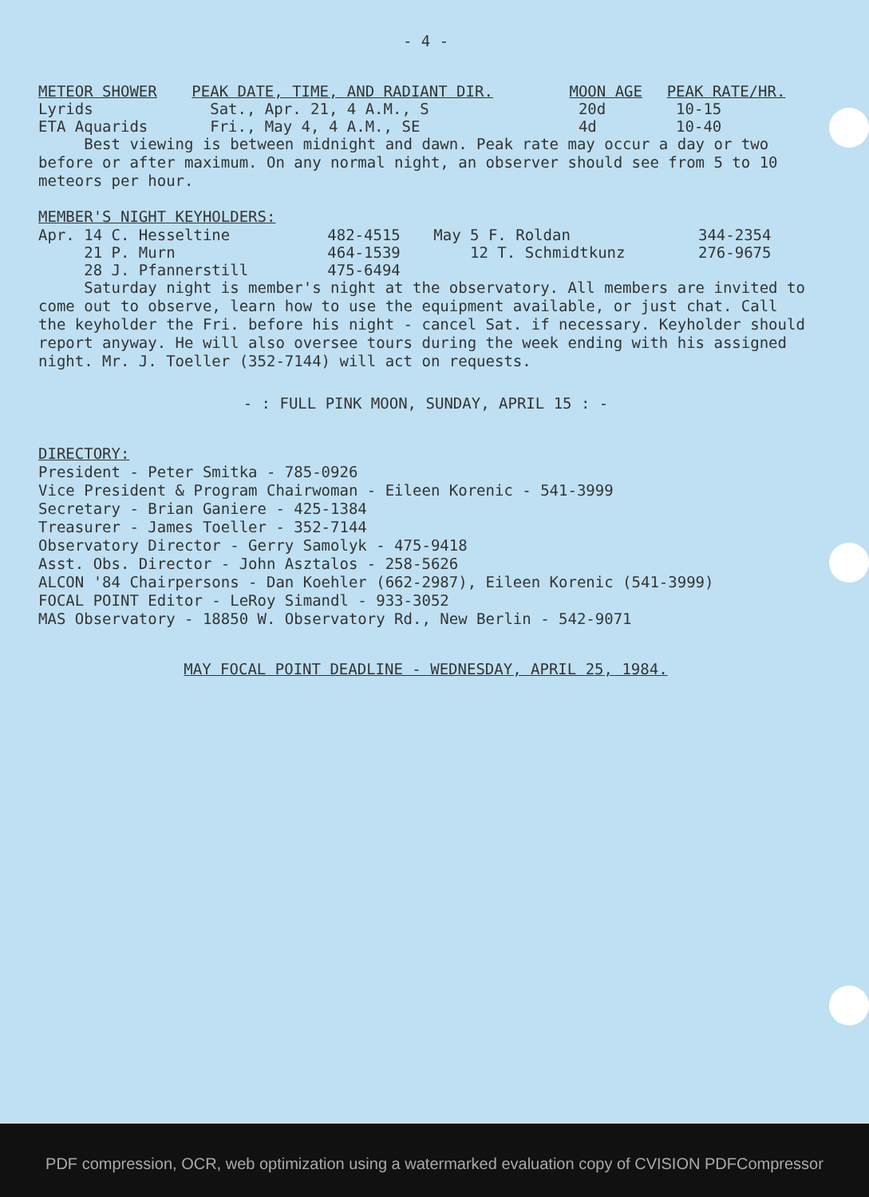- 4 -
| METEOR SHOWER | PEAK DATE, TIME, AND RADIANT DIR. | MOON AGE | PEAK RATE/HR. |
| --- | --- | --- | --- |
| Lyrids | Sat., Apr. 21, 4 A.M., S | 20d | 10-15 |
| ETA Aquarids | Fri., May 4, 4 A.M., SE | 4d | 10-40 |
Best viewing is between midnight and dawn. Peak rate may occur a day or two before or after maximum. On any normal night, an observer should see from 5 to 10 meteors per hour.
MEMBER'S NIGHT KEYHOLDERS:
| Apr. 14 C. Hesseltine | 482-4515 | May 5 F. Roldan | 344-2354 |
| 21 P. Murn | 464-1539 | 12 T. Schmidtkunz | 276-9675 |
| 28 J. Pfannerstill | 475-6494 | | |
Saturday night is member's night at the observatory. All members are invited to come out to observe, learn how to use the equipment available, or just chat. Call the keyholder the Fri. before his night - cancel Sat. if necessary. Keyholder should report anyway. He will also oversee tours during the week ending with his assigned night. Mr. J. Toeller (352-7144) will act on requests.
- : FULL PINK MOON, SUNDAY, APRIL 15 : -
DIRECTORY:
President - Peter Smitka - 785-0926
Vice President & Program Chairwoman - Eileen Korenic - 541-3999
Secretary - Brian Ganiere - 425-1384
Treasurer - James Toeller - 352-7144
Observatory Director - Gerry Samolyk - 475-9418
Asst. Obs. Director - John Asztalos - 258-5626
ALCON '84 Chairpersons - Dan Koehler (662-2987), Eileen Korenic (541-3999)
FOCAL POINT Editor - LeRoy Simandl - 933-3052
MAS Observatory - 18850 W. Observatory Rd., New Berlin - 542-9071
MAY FOCAL POINT DEADLINE - WEDNESDAY, APRIL 25, 1984.
PDF compression, OCR, web optimization using a watermarked evaluation copy of CVISION PDFCompressor